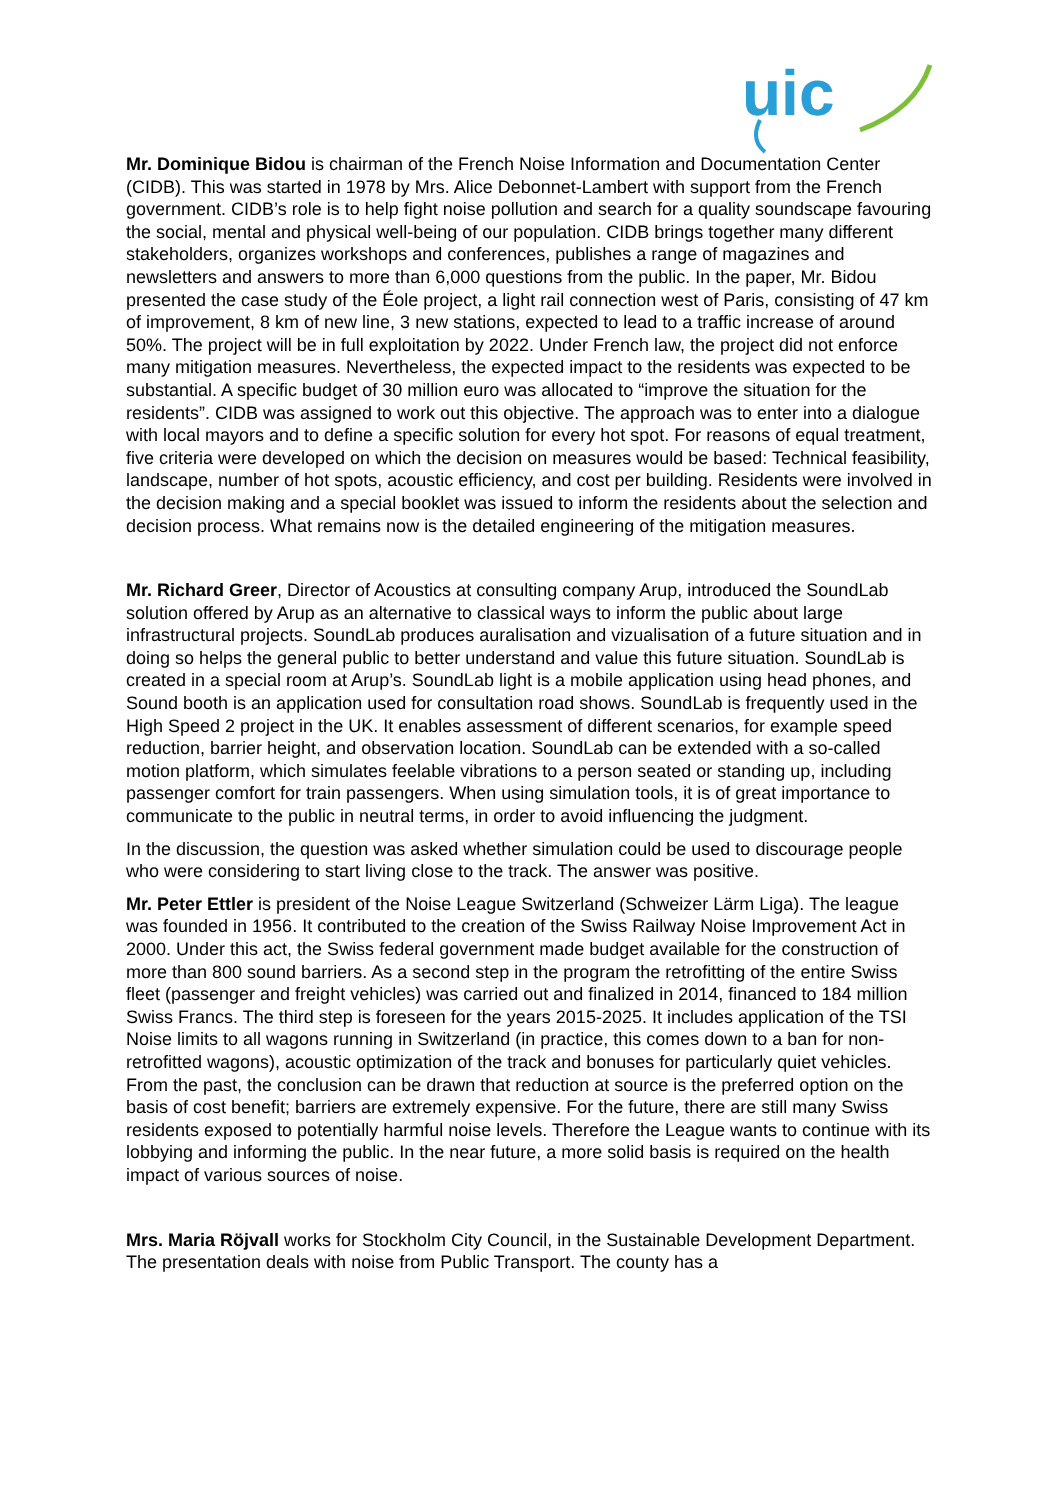uic
Mr. Dominique Bidou is chairman of the French Noise Information and Documentation Center (CIDB). This was started in 1978 by Mrs. Alice Debonnet-Lambert with support from the French government. CIDB’s role is to help fight noise pollution and search for a quality soundscape favouring the social, mental and physical well-being of our population. CIDB brings together many different stakeholders, organizes workshops and conferences, publishes a range of magazines and newsletters and answers to more than 6,000 questions from the public. In the paper, Mr. Bidou presented the case study of the Éole project, a light rail connection west of Paris, consisting of 47 km of improvement, 8 km of new line, 3 new stations, expected to lead to a traffic increase of around 50%. The project will be in full exploitation by 2022. Under French law, the project did not enforce many mitigation measures. Nevertheless, the expected impact to the residents was expected to be substantial. A specific budget of 30 million euro was allocated to “improve the situation for the residents”. CIDB was assigned to work out this objective. The approach was to enter into a dialogue with local mayors and to define a specific solution for every hot spot. For reasons of equal treatment, five criteria were developed on which the decision on measures would be based: Technical feasibility, landscape, number of hot spots, acoustic efficiency, and cost per building. Residents were involved in the decision making and a special booklet was issued to inform the residents about the selection and decision process. What remains now is the detailed engineering of the mitigation measures.
Mr. Richard Greer, Director of Acoustics at consulting company Arup, introduced the SoundLab solution offered by Arup as an alternative to classical ways to inform the public about large infrastructural projects. SoundLab produces auralisation and vizualisation of a future situation and in doing so helps the general public to better understand and value this future situation. SoundLab is created in a special room at Arup’s. SoundLab light is a mobile application using head phones, and Sound booth is an application used for consultation road shows. SoundLab is frequently used in the High Speed 2 project in the UK. It enables assessment of different scenarios, for example speed reduction, barrier height, and observation location. SoundLab can be extended with a so-called motion platform, which simulates feelable vibrations to a person seated or standing up, including passenger comfort for train passengers. When using simulation tools, it is of great importance to communicate to the public in neutral terms, in order to avoid influencing the judgment.
In the discussion, the question was asked whether simulation could be used to discourage people who were considering to start living close to the track. The answer was positive.
Mr. Peter Ettler is president of the Noise League Switzerland (Schweizer Lärm Liga). The league was founded in 1956. It contributed to the creation of the Swiss Railway Noise Improvement Act in 2000. Under this act, the Swiss federal government made budget available for the construction of more than 800 sound barriers. As a second step in the program the retrofitting of the entire Swiss fleet (passenger and freight vehicles) was carried out and finalized in 2014, financed to 184 million Swiss Francs. The third step is foreseen for the years 2015-2025. It includes application of the TSI Noise limits to all wagons running in Switzerland (in practice, this comes down to a ban for non-retrofitted wagons), acoustic optimization of the track and bonuses for particularly quiet vehicles. From the past, the conclusion can be drawn that reduction at source is the preferred option on the basis of cost benefit; barriers are extremely expensive. For the future, there are still many Swiss residents exposed to potentially harmful noise levels. Therefore the League wants to continue with its lobbying and informing the public. In the near future, a more solid basis is required on the health impact of various sources of noise.
Mrs. Maria Röjvall works for Stockholm City Council, in the Sustainable Development Department. The presentation deals with noise from Public Transport. The county has a